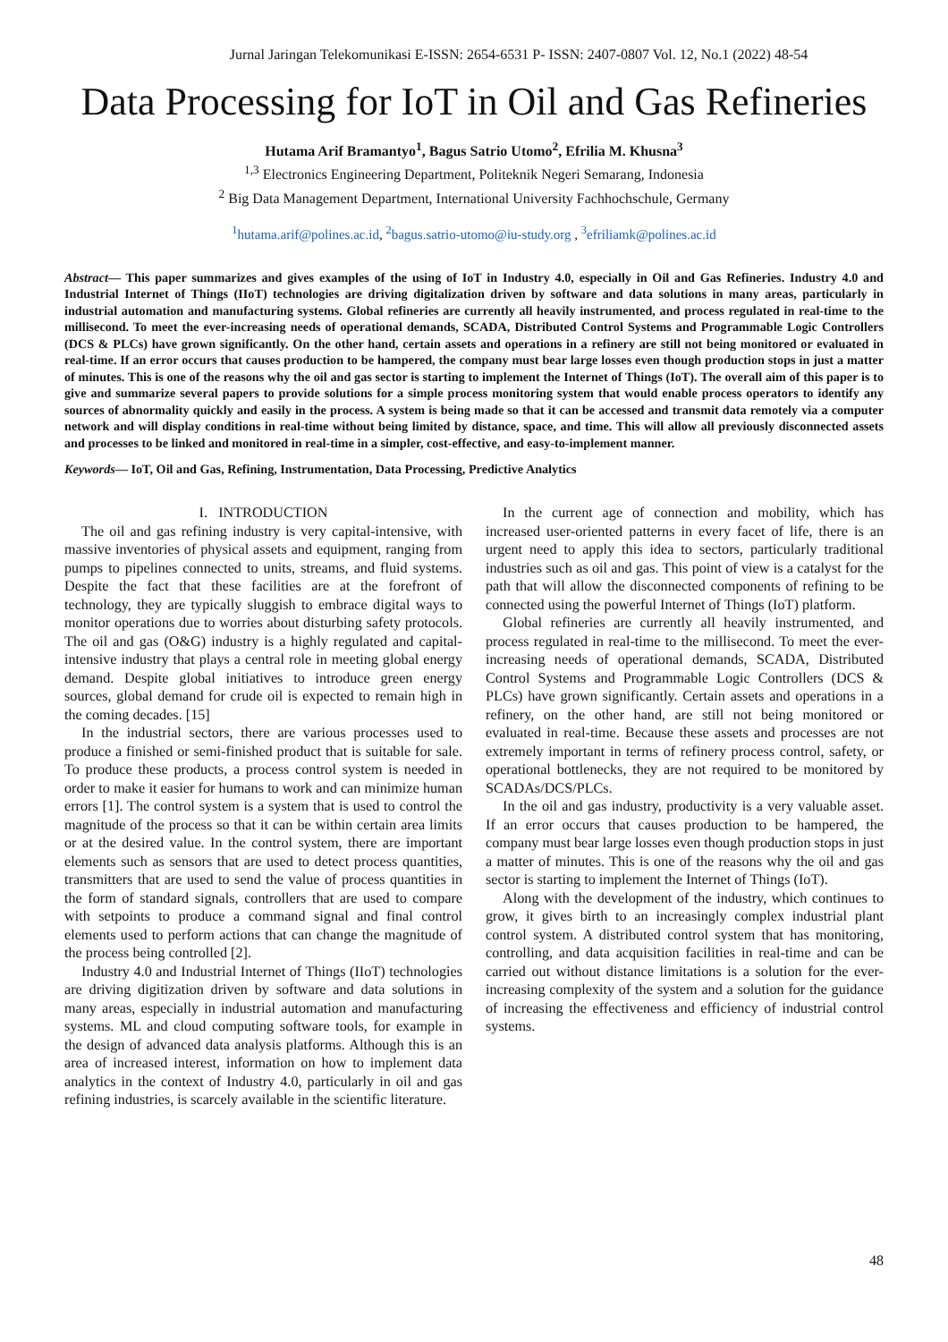Jurnal Jaringan Telekomunikasi E-ISSN: 2654-6531 P- ISSN: 2407-0807 Vol. 12, No.1 (2022) 48-54
Data Processing for IoT in Oil and Gas Refineries
Hutama Arif Bramantyo<sup>1</sup>, Bagus Satrio Utomo<sup>2</sup>, Efrilia M. Khusna<sup>3</sup>
<sup>1,3</sup> Electronics Engineering Department, Politeknik Negeri Semarang, Indonesia
<sup>2</sup> Big Data Management Department, International University Fachhochschule, Germany
<sup>1</sup> hutama.arif@polines.ac.id, <sup>2</sup>bagus.satrio-utomo@iu-study.org , <sup>3</sup>efriliamk@polines.ac.id
Abstract— This paper summarizes and gives examples of the using of IoT in Industry 4.0, especially in Oil and Gas Refineries. Industry 4.0 and Industrial Internet of Things (IIoT) technologies are driving digitalization driven by software and data solutions in many areas, particularly in industrial automation and manufacturing systems. Global refineries are currently all heavily instrumented, and process regulated in real-time to the millisecond. To meet the ever-increasing needs of operational demands, SCADA, Distributed Control Systems and Programmable Logic Controllers (DCS & PLCs) have grown significantly. On the other hand, certain assets and operations in a refinery are still not being monitored or evaluated in real-time. If an error occurs that causes production to be hampered, the company must bear large losses even though production stops in just a matter of minutes. This is one of the reasons why the oil and gas sector is starting to implement the Internet of Things (IoT). The overall aim of this paper is to give and summarize several papers to provide solutions for a simple process monitoring system that would enable process operators to identify any sources of abnormality quickly and easily in the process. A system is being made so that it can be accessed and transmit data remotely via a computer network and will display conditions in real-time without being limited by distance, space, and time. This will allow all previously disconnected assets and processes to be linked and monitored in real-time in a simpler, cost-effective, and easy-to-implement manner.
Keywords— IoT, Oil and Gas, Refining, Instrumentation, Data Processing, Predictive Analytics
I. INTRODUCTION
The oil and gas refining industry is very capital-intensive, with massive inventories of physical assets and equipment, ranging from pumps to pipelines connected to units, streams, and fluid systems. Despite the fact that these facilities are at the forefront of technology, they are typically sluggish to embrace digital ways to monitor operations due to worries about disturbing safety protocols. The oil and gas (O&G) industry is a highly regulated and capital-intensive industry that plays a central role in meeting global energy demand. Despite global initiatives to introduce green energy sources, global demand for crude oil is expected to remain high in the coming decades. [15]
In the industrial sectors, there are various processes used to produce a finished or semi-finished product that is suitable for sale. To produce these products, a process control system is needed in order to make it easier for humans to work and can minimize human errors [1]. The control system is a system that is used to control the magnitude of the process so that it can be within certain area limits or at the desired value. In the control system, there are important elements such as sensors that are used to detect process quantities, transmitters that are used to send the value of process quantities in the form of standard signals, controllers that are used to compare with setpoints to produce a command signal and final control elements used to perform actions that can change the magnitude of the process being controlled [2].
Industry 4.0 and Industrial Internet of Things (IIoT) technologies are driving digitization driven by software and data solutions in many areas, especially in industrial automation and manufacturing systems. ML and cloud computing software tools, for example in the design of advanced data analysis platforms. Although this is an area of increased interest, information on how to implement data analytics in the context of Industry 4.0, particularly in oil and gas refining industries, is scarcely available in the scientific literature.
In the current age of connection and mobility, which has increased user-oriented patterns in every facet of life, there is an urgent need to apply this idea to sectors, particularly traditional industries such as oil and gas. This point of view is a catalyst for the path that will allow the disconnected components of refining to be connected using the powerful Internet of Things (IoT) platform.
Global refineries are currently all heavily instrumented, and process regulated in real-time to the millisecond. To meet the ever-increasing needs of operational demands, SCADA, Distributed Control Systems and Programmable Logic Controllers (DCS & PLCs) have grown significantly. Certain assets and operations in a refinery, on the other hand, are still not being monitored or evaluated in real-time. Because these assets and processes are not extremely important in terms of refinery process control, safety, or operational bottlenecks, they are not required to be monitored by SCADAs/DCS/PLCs.
In the oil and gas industry, productivity is a very valuable asset. If an error occurs that causes production to be hampered, the company must bear large losses even though production stops in just a matter of minutes. This is one of the reasons why the oil and gas sector is starting to implement the Internet of Things (IoT).
Along with the development of the industry, which continues to grow, it gives birth to an increasingly complex industrial plant control system. A distributed control system that has monitoring, controlling, and data acquisition facilities in real-time and can be carried out without distance limitations is a solution for the ever-increasing complexity of the system and a solution for the guidance of increasing the effectiveness and efficiency of industrial control systems.
48